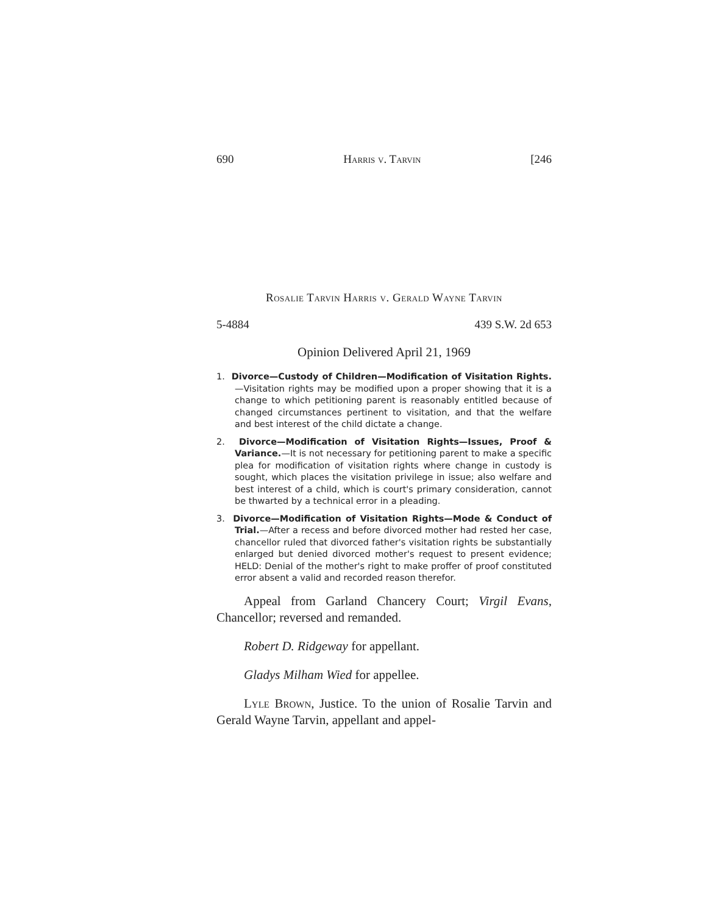690 Harris v. Tarvin [246
Rosalie Tarvin Harris v. Gerald Wayne Tarvin
5-4884 439 S.W. 2d 653
Opinion Delivered April 21, 1969
1. Divorce—Custody of Children—Modification of Visitation Rights.—Visitation rights may be modified upon a proper showing that it is a change to which petitioning parent is reasonably entitled because of changed circumstances pertinent to visitation, and that the welfare and best interest of the child dictate a change.
2. Divorce—Modification of Visitation Rights—Issues, Proof & Variance.—It is not necessary for petitioning parent to make a specific plea for modification of visitation rights where change in custody is sought, which places the visitation privilege in issue; also welfare and best interest of a child, which is court's primary consideration, cannot be thwarted by a technical error in a pleading.
3. Divorce—Modification of Visitation Rights—Mode & Conduct of Trial.—After a recess and before divorced mother had rested her case, chancellor ruled that divorced father's visitation rights be substantially enlarged but denied divorced mother's request to present evidence; HELD: Denial of the mother's right to make proffer of proof constituted error absent a valid and recorded reason therefor.
Appeal from Garland Chancery Court; Virgil Evans, Chancellor; reversed and remanded.
Robert D. Ridgeway for appellant.
Gladys Milham Wied for appellee.
Lyle Brown, Justice. To the union of Rosalie Tarvin and Gerald Wayne Tarvin, appellant and appel-